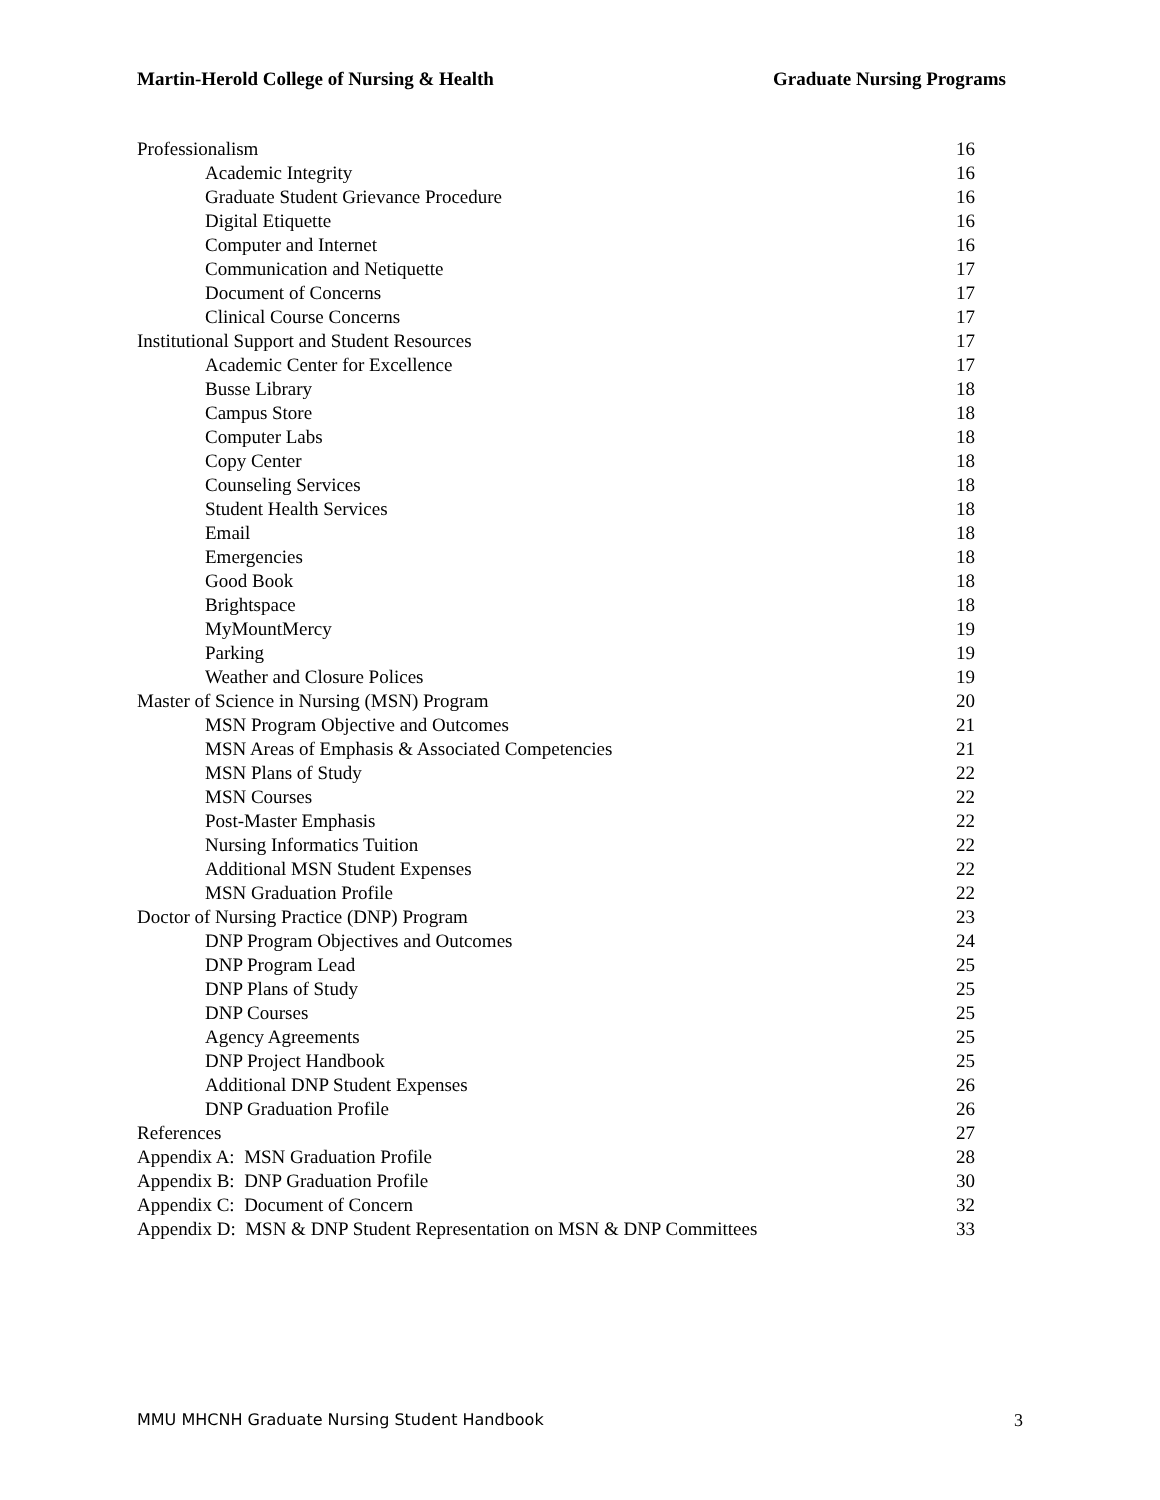Martin-Herold College of Nursing & Health Graduate Nursing Programs
Professionalism 16
Academic Integrity 16
Graduate Student Grievance Procedure 16
Digital Etiquette 16
Computer and Internet 16
Communication and Netiquette 17
Document of Concerns 17
Clinical Course Concerns 17
Institutional Support and Student Resources 17
Academic Center for Excellence 17
Busse Library 18
Campus Store 18
Computer Labs 18
Copy Center 18
Counseling Services 18
Student Health Services 18
Email 18
Emergencies 18
Good Book 18
Brightspace 18
MyMountMercy 19
Parking 19
Weather and Closure Polices 19
Master of Science in Nursing (MSN) Program 20
MSN Program Objective and Outcomes 21
MSN Areas of Emphasis & Associated Competencies 21
MSN Plans of Study 22
MSN Courses 22
Post-Master Emphasis 22
Nursing Informatics Tuition 22
Additional MSN Student Expenses 22
MSN Graduation Profile 22
Doctor of Nursing Practice (DNP) Program 23
DNP Program Objectives and Outcomes 24
DNP Program Lead 25
DNP Plans of Study 25
DNP Courses 25
Agency Agreements 25
DNP Project Handbook 25
Additional DNP Student Expenses 26
DNP Graduation Profile 26
References 27
Appendix A: MSN Graduation Profile 28
Appendix B: DNP Graduation Profile 30
Appendix C: Document of Concern 32
Appendix D: MSN & DNP Student Representation on MSN & DNP Committees 33
MMU MHCNH Graduate Nursing Student Handbook 3